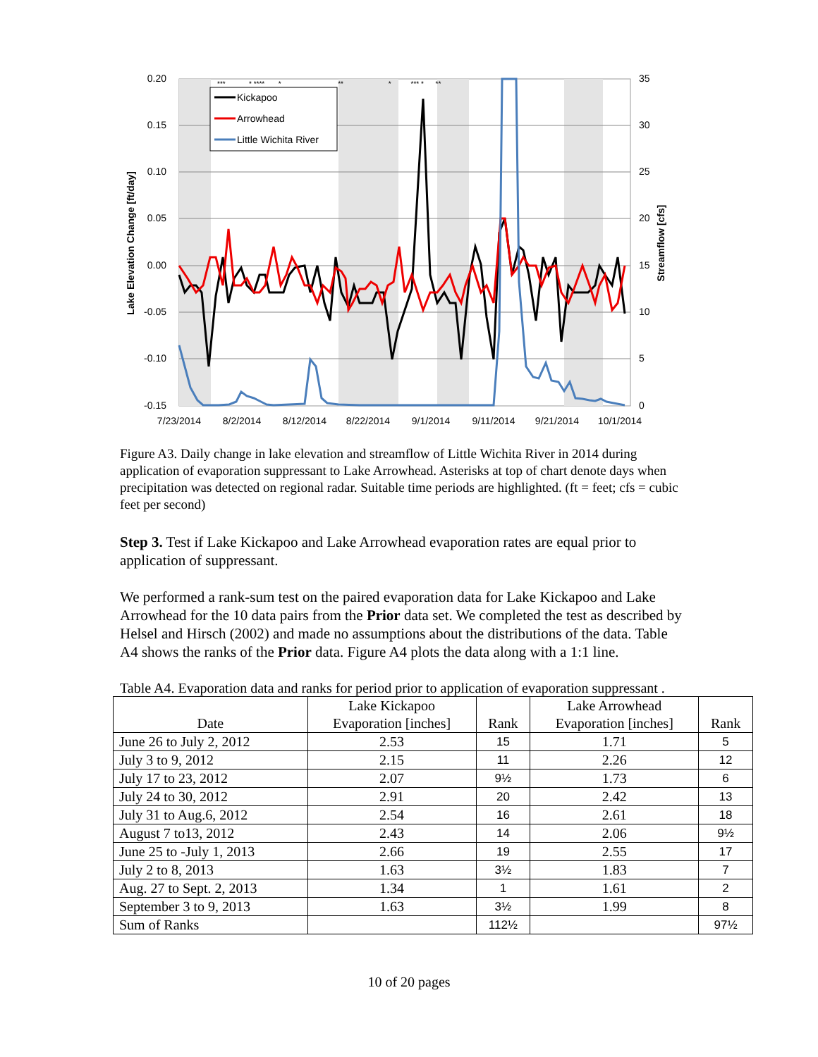Kickapoo
Arrowhead
Little Wichita River
0.20
0.15
0.10
0.05
0.00
-0.05
-0.10
-0.15
35
30
25
20
15
10
5
0
7/23/2014
8/2/2014
8/12/2014
8/22/2014
9/1/2014
9/11/2014
9/21/2014
10/1/2014
Lake Elevation Change [ft/day]
Streamflow [cfs]
*** * **** * ** * *** * **
Figure A3. Daily change in lake elevation and streamflow of Little Wichita River in 2014 during application of evaporation suppressant to Lake Arrowhead. Asterisks at top of chart denote days when precipitation was detected on regional radar. Suitable time periods are highlighted. (ft = feet; cfs = cubic feet per second)
Step 3. Test if Lake Kickapoo and Lake Arrowhead evaporation rates are equal prior to application of suppressant.
We performed a rank-sum test on the paired evaporation data for Lake Kickapoo and Lake Arrowhead for the 10 data pairs from the Prior data set. We completed the test as described by Helsel and Hirsch (2002) and made no assumptions about the distributions of the data. Table A4 shows the ranks of the Prior data. Figure A4 plots the data along with a 1:1 line.
Table A4. Evaporation data and ranks for period prior to application of evaporation suppressant .
| Date | Lake Kickapoo Evaporation [inches] | Rank | Lake Arrowhead Evaporation [inches] | Rank |
| --- | --- | --- | --- | --- |
| June 26 to July 2, 2012 | 2.53 | 15 | 1.71 | 5 |
| July 3 to 9, 2012 | 2.15 | 11 | 2.26 | 12 |
| July 17 to 23, 2012 | 2.07 | 9½ | 1.73 | 6 |
| July 24 to 30, 2012 | 2.91 | 20 | 2.42 | 13 |
| July 31 to Aug.6, 2012 | 2.54 | 16 | 2.61 | 18 |
| August 7 to13, 2012 | 2.43 | 14 | 2.06 | 9½ |
| June 25 to -July 1, 2013 | 2.66 | 19 | 2.55 | 17 |
| July 2 to 8, 2013 | 1.63 | 3½ | 1.83 | 7 |
| Aug. 27 to Sept. 2, 2013 | 1.34 | 1 | 1.61 | 2 |
| September 3 to 9, 2013 | 1.63 | 3½ | 1.99 | 8 |
| Sum of Ranks | | 112½ | | 97½ |
10 of 20 pages